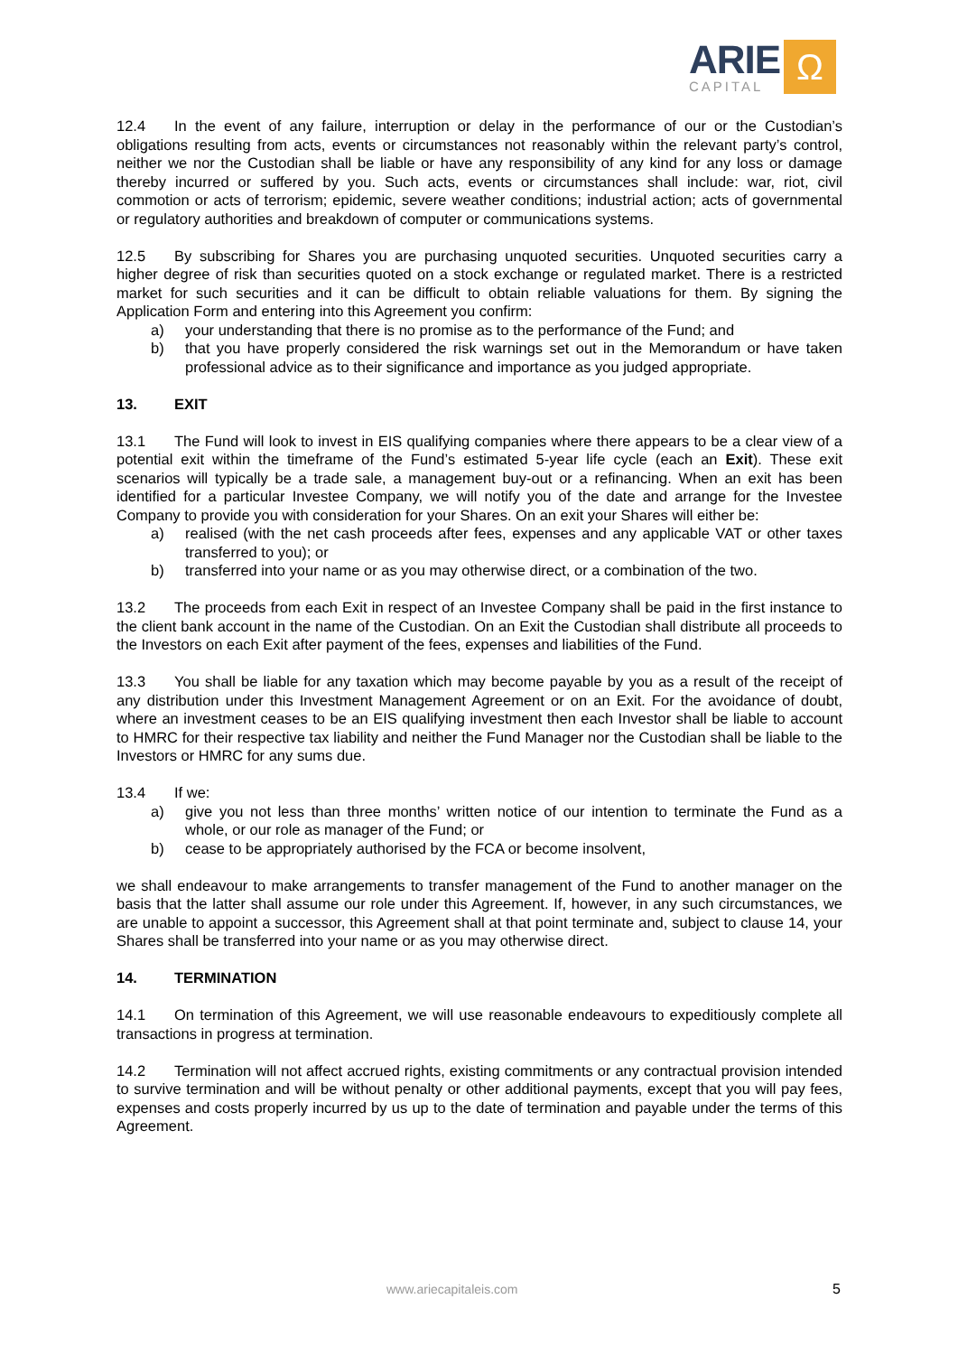ARIE
CAPITAL
Ω
12.4 In the event of any failure, interruption or delay in the performance of our or the Custodian’s obligations resulting from acts, events or circumstances not reasonably within the relevant party’s control, neither we nor the Custodian shall be liable or have any responsibility of any kind for any loss or damage thereby incurred or suffered by you. Such acts, events or circumstances shall include: war, riot, civil commotion or acts of terrorism; epidemic, severe weather conditions; industrial action; acts of governmental or regulatory authorities and breakdown of computer or communications systems.
12.5 By subscribing for Shares you are purchasing unquoted securities. Unquoted securities carry a higher degree of risk than securities quoted on a stock exchange or regulated market. There is a restricted market for such securities and it can be difficult to obtain reliable valuations for them. By signing the Application Form and entering into this Agreement you confirm:
a) your understanding that there is no promise as to the performance of the Fund; and
b) that you have properly considered the risk warnings set out in the Memorandum or have taken professional advice as to their significance and importance as you judged appropriate.
13. EXIT
13.1 The Fund will look to invest in EIS qualifying companies where there appears to be a clear view of a potential exit within the timeframe of the Fund’s estimated 5-year life cycle (each an Exit). These exit scenarios will typically be a trade sale, a management buy-out or a refinancing. When an exit has been identified for a particular Investee Company, we will notify you of the date and arrange for the Investee Company to provide you with consideration for your Shares. On an exit your Shares will either be:
a) realised (with the net cash proceeds after fees, expenses and any applicable VAT or other taxes transferred to you); or
b) transferred into your name or as you may otherwise direct, or a combination of the two.
13.2 The proceeds from each Exit in respect of an Investee Company shall be paid in the first instance to the client bank account in the name of the Custodian. On an Exit the Custodian shall distribute all proceeds to the Investors on each Exit after payment of the fees, expenses and liabilities of the Fund.
13.3 You shall be liable for any taxation which may become payable by you as a result of the receipt of any distribution under this Investment Management Agreement or on an Exit. For the avoidance of doubt, where an investment ceases to be an EIS qualifying investment then each Investor shall be liable to account to HMRC for their respective tax liability and neither the Fund Manager nor the Custodian shall be liable to the Investors or HMRC for any sums due.
13.4 If we:
a) give you not less than three months’ written notice of our intention to terminate the Fund as a whole, or our role as manager of the Fund; or
b) cease to be appropriately authorised by the FCA or become insolvent,
we shall endeavour to make arrangements to transfer management of the Fund to another manager on the basis that the latter shall assume our role under this Agreement. If, however, in any such circumstances, we are unable to appoint a successor, this Agreement shall at that point terminate and, subject to clause 14, your Shares shall be transferred into your name or as you may otherwise direct.
14. TERMINATION
14.1 On termination of this Agreement, we will use reasonable endeavours to expeditiously complete all transactions in progress at termination.
14.2 Termination will not affect accrued rights, existing commitments or any contractual provision intended to survive termination and will be without penalty or other additional payments, except that you will pay fees, expenses and costs properly incurred by us up to the date of termination and payable under the terms of this Agreement.
www.ariecapitaleis.com 5